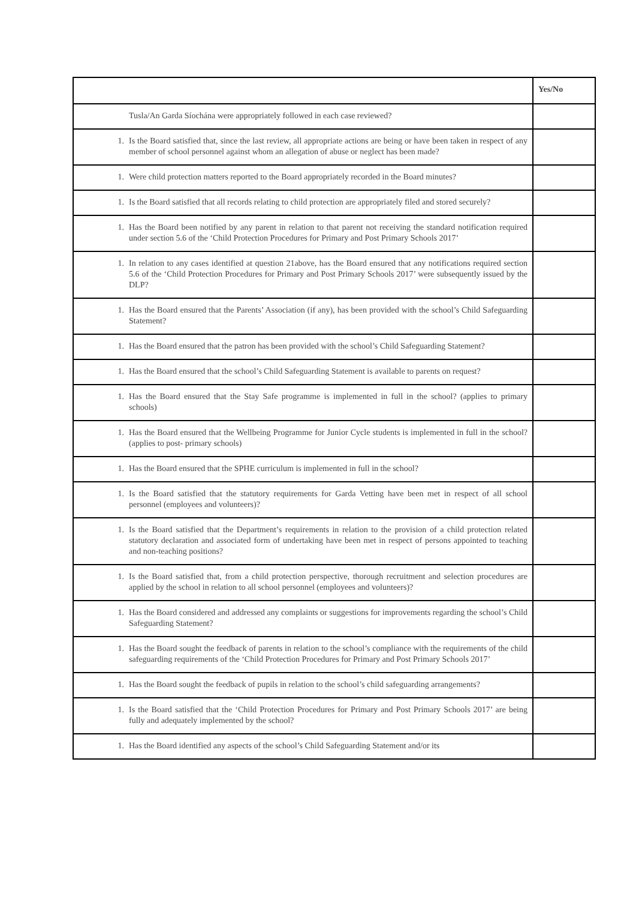| | Yes/No |
| --- | --- |
| Tusla/An Garda Síochána were appropriately followed in each case reviewed? | |
| 1. Is the Board satisfied that, since the last review, all appropriate actions are being or have been taken in respect of any member of school personnel against whom an allegation of abuse or neglect has been made? | |
| 1. Were child protection matters reported to the Board appropriately recorded in the Board minutes? | |
| 1. Is the Board satisfied that all records relating to child protection are appropriately filed and stored securely? | |
| 1. Has the Board been notified by any parent in relation to that parent not receiving the standard notification required under section 5.6 of the ‘Child Protection Procedures for Primary and Post Primary Schools 2017’ | |
| 1. In relation to any cases identified at question 21above, has the Board ensured that any notifications required section 5.6 of the ‘Child Protection Procedures for Primary and Post Primary Schools 2017’ were subsequently issued by the DLP? | |
| 1. Has the Board ensured that the Parents’ Association (if any), has been provided with the school’s Child Safeguarding Statement? | |
| 1. Has the Board ensured that the patron has been provided with the school’s Child Safeguarding Statement? | |
| 1. Has the Board ensured that the school’s Child Safeguarding Statement is available to parents on request? | |
| 1. Has the Board ensured that the Stay Safe programme is implemented in full in the school? (applies to primary schools) | |
| 1. Has the Board ensured that the Wellbeing Programme for Junior Cycle students is implemented in full in the school? (applies to post- primary schools) | |
| 1. Has the Board ensured that the SPHE curriculum is implemented in full in the school? | |
| 1. Is the Board satisfied that the statutory requirements for Garda Vetting have been met in respect of all school personnel (employees and volunteers)? | |
| 1. Is the Board satisfied that the Department’s requirements in relation to the provision of a child protection related statutory declaration and associated form of undertaking have been met in respect of persons appointed to teaching and non-teaching positions? | |
| 1. Is the Board satisfied that, from a child protection perspective, thorough recruitment and selection procedures are applied by the school in relation to all school personnel (employees and volunteers)? | |
| 1. Has the Board considered and addressed any complaints or suggestions for improvements regarding the school’s Child Safeguarding Statement? | |
| 1. Has the Board sought the feedback of parents in relation to the school’s compliance with the requirements of the child safeguarding requirements of the ‘Child Protection Procedures for Primary and Post Primary Schools 2017’ | |
| 1. Has the Board sought the feedback of pupils in relation to the school’s child safeguarding arrangements? | |
| 1. Is the Board satisfied that the ‘Child Protection Procedures for Primary and Post Primary Schools 2017’ are being fully and adequately implemented by the school? | |
| 1. Has the Board identified any aspects of the school’s Child Safeguarding Statement and/or its | |